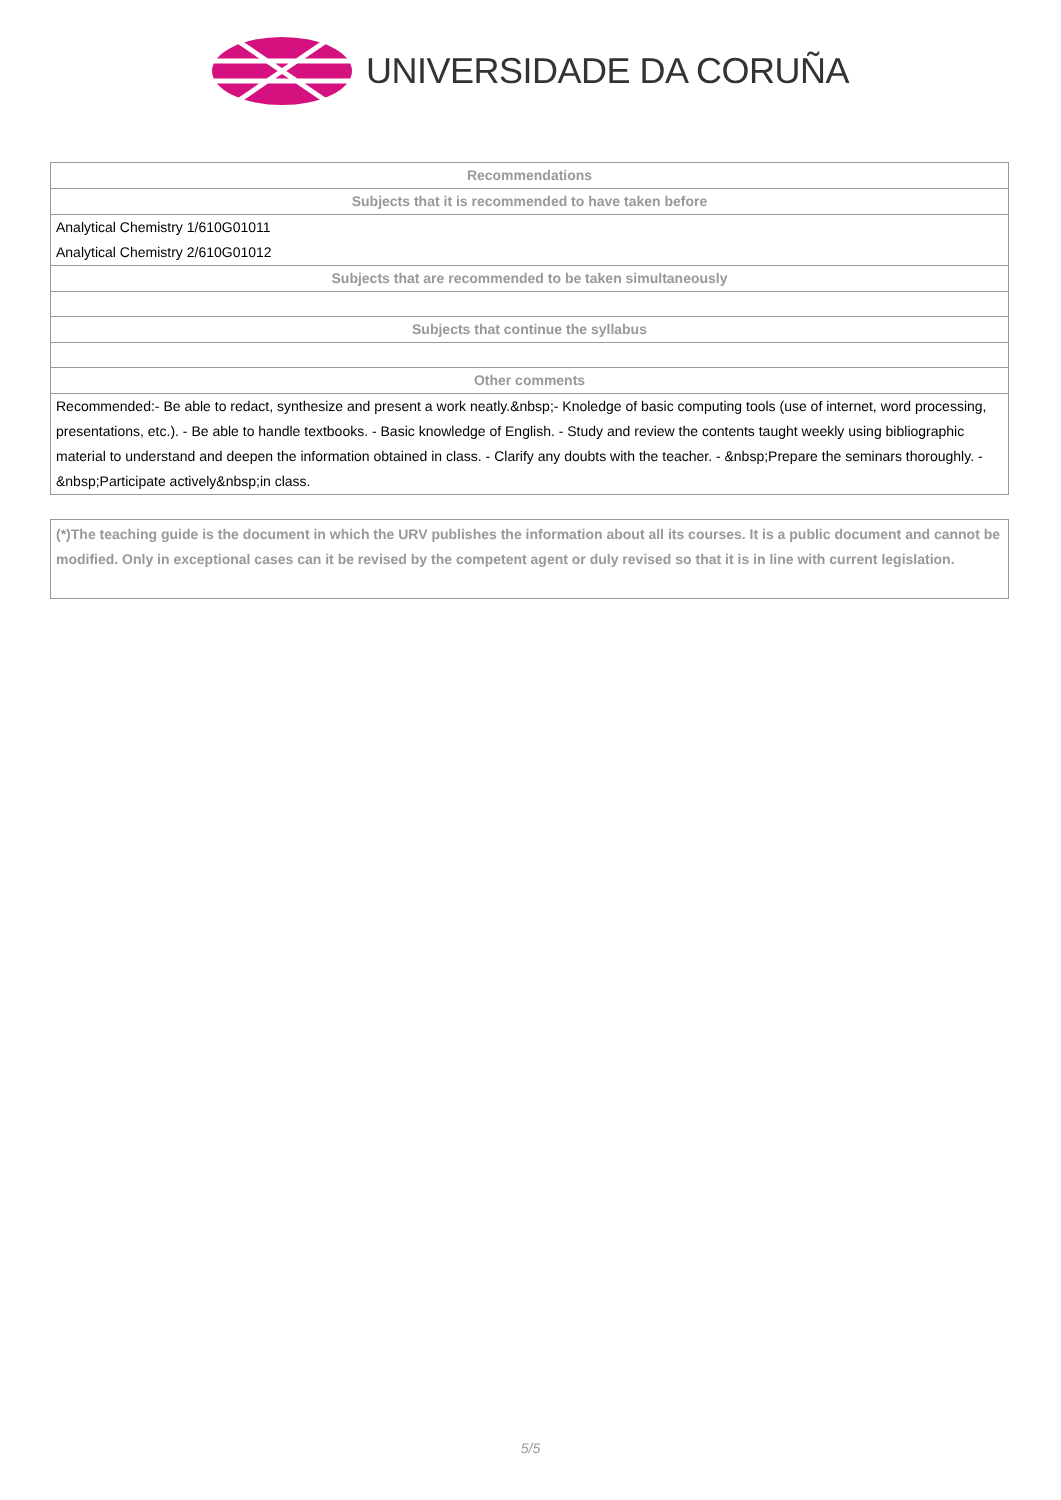UNIVERSIDADE DA CORUÑA
| Recommendations |
| --- |
| Subjects that it is recommended to have taken before |
| Analytical Chemistry 1/610G01011 |
| Analytical Chemistry 2/610G01012 |
| Subjects that are recommended to be taken simultaneously |
| Subjects that continue the syllabus |
| Other comments |
| Recommended:- Be able to redact, synthesize and present a work neatly.&nbsp;- Knoledge of basic computing tools (use of internet, word processing, presentations, etc.). - Be able to handle textbooks. - Basic knowledge of English. - Study and review the contents taught weekly using bibliographic material to understand and deepen the information obtained in class. - Clarify any doubts with the teacher. - &nbsp;Prepare the seminars thoroughly. - &nbsp;Participate actively&nbsp;in class. |
(*)The teaching guide is the document in which the URV publishes the information about all its courses. It is a public document and cannot be modified. Only in exceptional cases can it be revised by the competent agent or duly revised so that it is in line with current legislation.
5/5